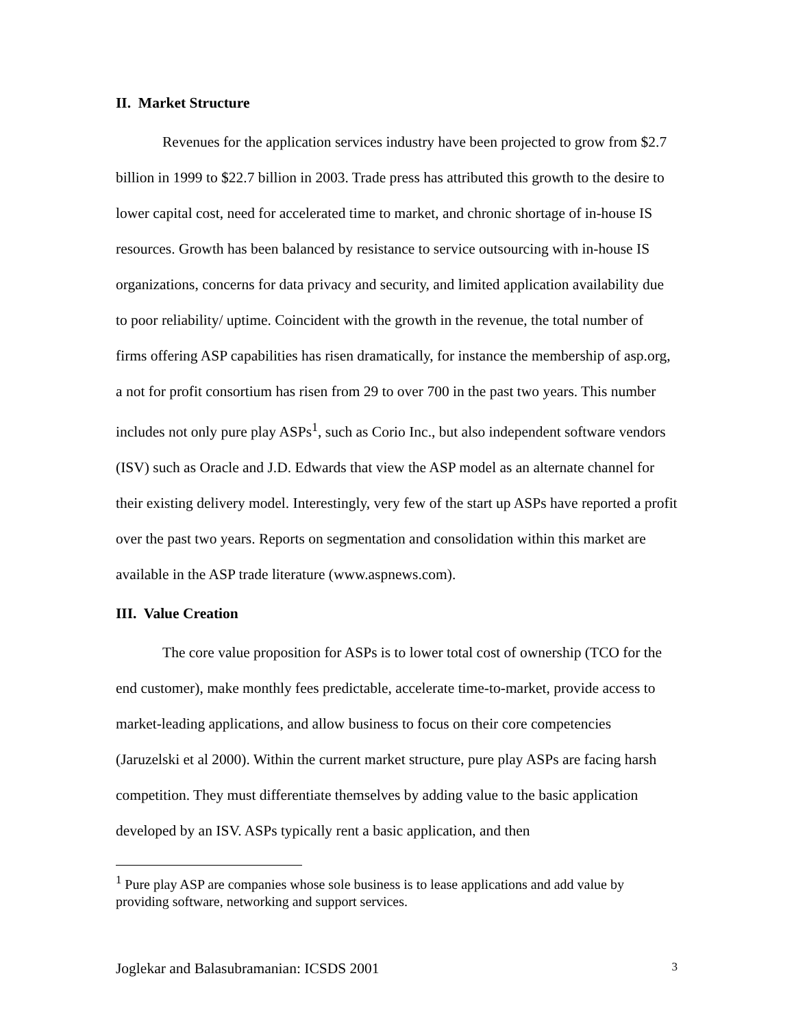II. Market Structure
Revenues for the application services industry have been projected to grow from $2.7 billion in 1999 to $22.7 billion in 2003. Trade press has attributed this growth to the desire to lower capital cost, need for accelerated time to market, and chronic shortage of in-house IS resources. Growth has been balanced by resistance to service outsourcing with in-house IS organizations, concerns for data privacy and security, and limited application availability due to poor reliability/ uptime. Coincident with the growth in the revenue, the total number of firms offering ASP capabilities has risen dramatically, for instance the membership of asp.org, a not for profit consortium has risen from 29 to over 700 in the past two years. This number includes not only pure play ASPs<sup>1</sup>, such as Corio Inc., but also independent software vendors (ISV) such as Oracle and J.D. Edwards that view the ASP model as an alternate channel for their existing delivery model. Interestingly, very few of the start up ASPs have reported a profit over the past two years. Reports on segmentation and consolidation within this market are available in the ASP trade literature (www.aspnews.com).
III. Value Creation
The core value proposition for ASPs is to lower total cost of ownership (TCO for the end customer), make monthly fees predictable, accelerate time-to-market, provide access to market-leading applications, and allow business to focus on their core competencies (Jaruzelski et al 2000). Within the current market structure, pure play ASPs are facing harsh competition. They must differentiate themselves by adding value to the basic application developed by an ISV. ASPs typically rent a basic application, and then
<sup>1</sup> Pure play ASP are companies whose sole business is to lease applications and add value by providing software, networking and support services.
Joglekar and Balasubramanian: ICSDS 2001 3